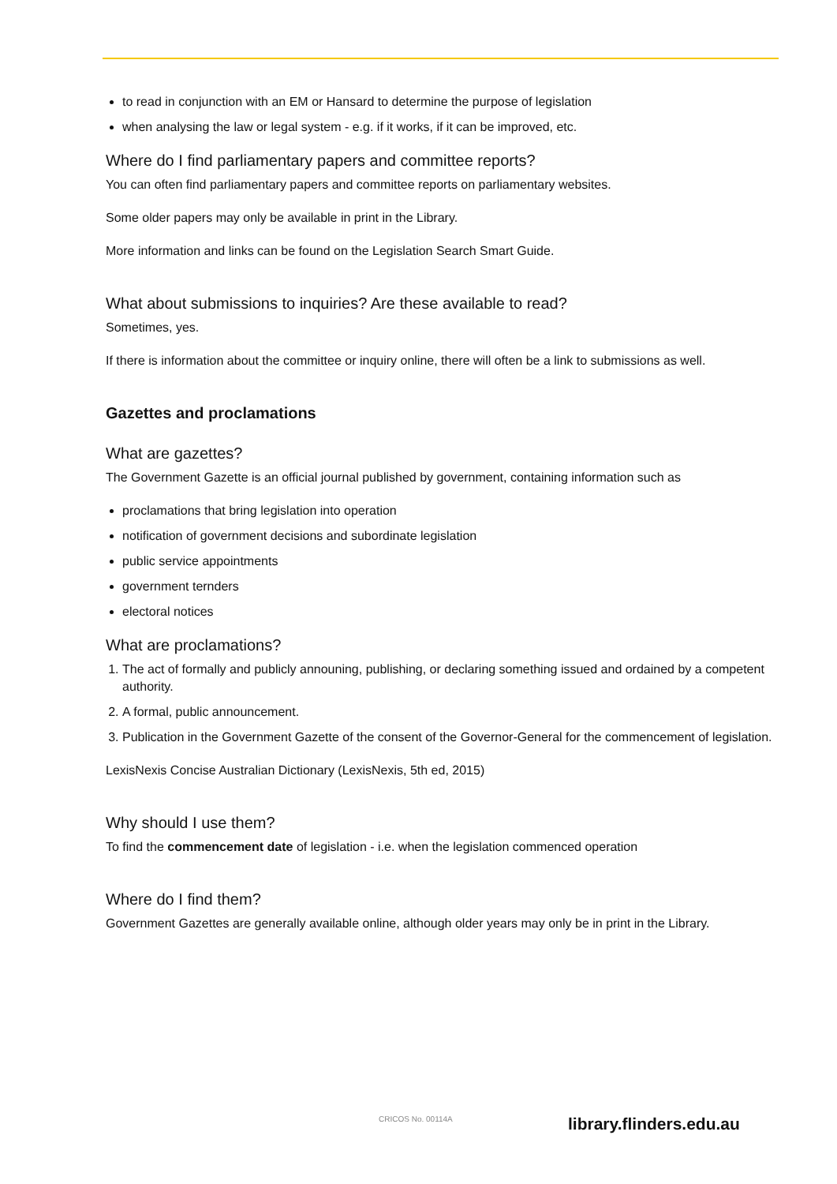to read in conjunction with an EM or Hansard to determine the purpose of legislation
when analysing the law or legal system - e.g. if it works, if it can be improved, etc.
Where do I find parliamentary papers and committee reports?
You can often find parliamentary papers and committee reports on parliamentary websites.
Some older papers may only be available in print in the Library.
More information and links can be found on the Legislation Search Smart Guide.
What about submissions to inquiries? Are these available to read?
Sometimes, yes.
If there is information about the committee or inquiry online, there will often be a link to submissions as well.
Gazettes and proclamations
What are gazettes?
The Government Gazette is an official journal published by government, containing information such as
proclamations that bring legislation into operation
notification of government decisions and subordinate legislation
public service appointments
government ternders
electoral notices
What are proclamations?
1. The act of formally and publicly announing, publishing, or declaring something issued and ordained by a competent authority.
2. A formal, public announcement.
3. Publication in the Government Gazette of the consent of the Governor-General for the commencement of legislation.
LexisNexis Concise Australian Dictionary (LexisNexis, 5th ed, 2015)
Why should I use them?
To find the commencement date of legislation - i.e. when the legislation commenced operation
Where do I find them?
Government Gazettes are generally available online, although older years may only be in print in the Library.
CRICOS No. 00114A library.flinders.edu.au